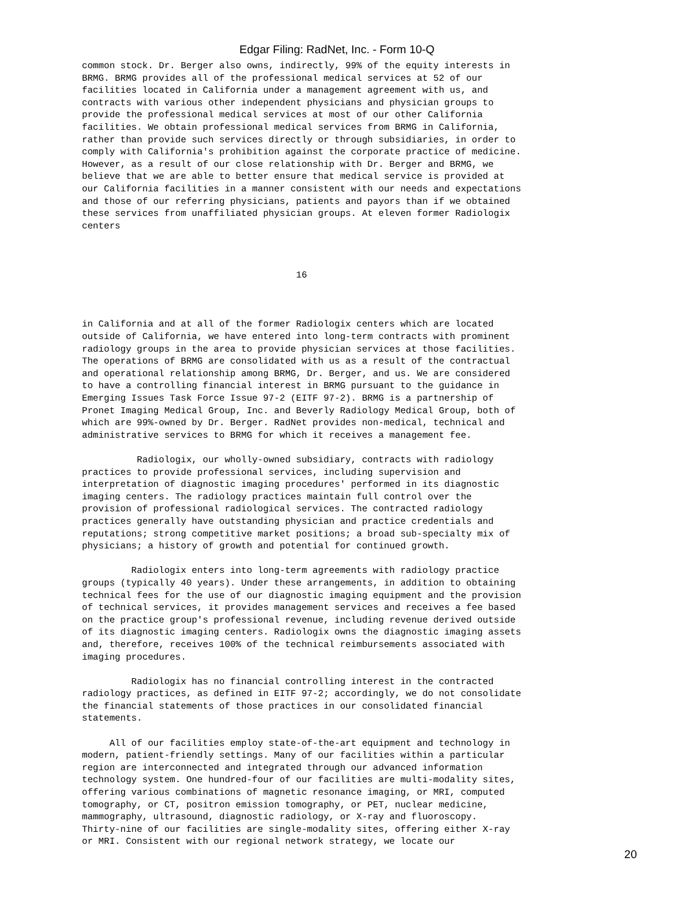Edgar Filing: RadNet, Inc. - Form 10-Q
common stock. Dr. Berger also owns, indirectly, 99% of the equity interests in
BRMG. BRMG provides all of the professional medical services at 52 of our
facilities located in California under a management agreement with us, and
contracts with various other independent physicians and physician groups to
provide the professional medical services at most of our other California
facilities. We obtain professional medical services from BRMG in California,
rather than provide such services directly or through subsidiaries, in order to
comply with California's prohibition against the corporate practice of medicine.
However, as a result of our close relationship with Dr. Berger and BRMG, we
believe that we are able to better ensure that medical service is provided at
our California facilities in a manner consistent with our needs and expectations
and those of our referring physicians, patients and payors than if we obtained
these services from unaffiliated physician groups. At eleven former Radiologix
centers



                                       16



in California and at all of the former Radiologix centers which are located
outside of California, we have entered into long-term contracts with prominent
radiology groups in the area to provide physician services at those facilities.
The operations of BRMG are consolidated with us as a result of the contractual
and operational relationship among BRMG, Dr. Berger, and us. We are considered
to have a controlling financial interest in BRMG pursuant to the guidance in
Emerging Issues Task Force Issue 97-2 (EITF 97-2). BRMG is a partnership of
Pronet Imaging Medical Group, Inc. and Beverly Radiology Medical Group, both of
which are 99%-owned by Dr. Berger. RadNet provides non-medical, technical and
administrative services to BRMG for which it receives a management fee.

          Radiologix, our wholly-owned subsidiary, contracts with radiology
practices to provide professional services, including supervision and
interpretation of diagnostic imaging procedures' performed in its diagnostic
imaging centers. The radiology practices maintain full control over the
provision of professional radiological services. The contracted radiology
practices generally have outstanding physician and practice credentials and
reputations; strong competitive market positions; a broad sub-specialty mix of
physicians; a history of growth and potential for continued growth.

         Radiologix enters into long-term agreements with radiology practice
groups (typically 40 years). Under these arrangements, in addition to obtaining
technical fees for the use of our diagnostic imaging equipment and the provision
of technical services, it provides management services and receives a fee based
on the practice group's professional revenue, including revenue derived outside
of its diagnostic imaging centers. Radiologix owns the diagnostic imaging assets
and, therefore, receives 100% of the technical reimbursements associated with
imaging procedures.

         Radiologix has no financial controlling interest in the contracted
radiology practices, as defined in EITF 97-2; accordingly, we do not consolidate
the financial statements of those practices in our consolidated financial
statements.

     All of our facilities employ state-of-the-art equipment and technology in
modern, patient-friendly settings. Many of our facilities within a particular
region are interconnected and integrated through our advanced information
technology system. One hundred-four of our facilities are multi-modality sites,
offering various combinations of magnetic resonance imaging, or MRI, computed
tomography, or CT, positron emission tomography, or PET, nuclear medicine,
mammography, ultrasound, diagnostic radiology, or X-ray and fluoroscopy.
Thirty-nine of our facilities are single-modality sites, offering either X-ray
or MRI. Consistent with our regional network strategy, we locate our
20